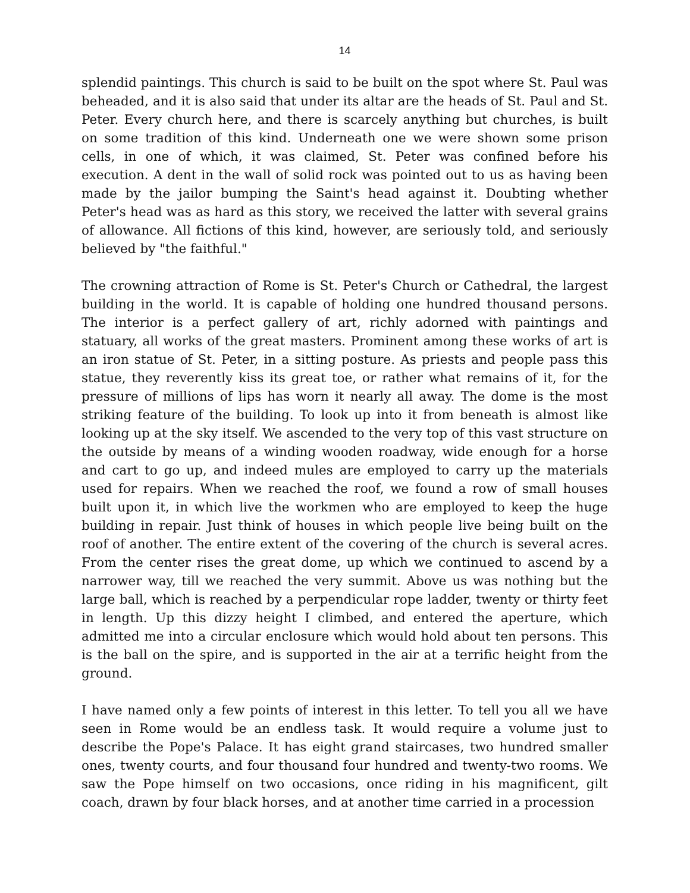14
splendid paintings. This church is said to be built on the spot where St. Paul was beheaded, and it is also said that under its altar are the heads of St. Paul and St. Peter. Every church here, and there is scarcely anything but churches, is built on some tradition of this kind. Underneath one we were shown some prison cells, in one of which, it was claimed, St. Peter was confined before his execution. A dent in the wall of solid rock was pointed out to us as having been made by the jailor bumping the Saint's head against it. Doubting whether Peter's head was as hard as this story, we received the latter with several grains of allowance. All fictions of this kind, however, are seriously told, and seriously believed by "the faithful."
The crowning attraction of Rome is St. Peter's Church or Cathedral, the largest building in the world. It is capable of holding one hundred thousand persons. The interior is a perfect gallery of art, richly adorned with paintings and statuary, all works of the great masters. Prominent among these works of art is an iron statue of St. Peter, in a sitting posture. As priests and people pass this statue, they reverently kiss its great toe, or rather what remains of it, for the pressure of millions of lips has worn it nearly all away. The dome is the most striking feature of the building. To look up into it from beneath is almost like looking up at the sky itself. We ascended to the very top of this vast structure on the outside by means of a winding wooden roadway, wide enough for a horse and cart to go up, and indeed mules are employed to carry up the materials used for repairs. When we reached the roof, we found a row of small houses built upon it, in which live the workmen who are employed to keep the huge building in repair. Just think of houses in which people live being built on the roof of another. The entire extent of the covering of the church is several acres. From the center rises the great dome, up which we continued to ascend by a narrower way, till we reached the very summit. Above us was nothing but the large ball, which is reached by a perpendicular rope ladder, twenty or thirty feet in length. Up this dizzy height I climbed, and entered the aperture, which admitted me into a circular enclosure which would hold about ten persons. This is the ball on the spire, and is supported in the air at a terrific height from the ground.
I have named only a few points of interest in this letter. To tell you all we have seen in Rome would be an endless task. It would require a volume just to describe the Pope's Palace. It has eight grand staircases, two hundred smaller ones, twenty courts, and four thousand four hundred and twenty-two rooms. We saw the Pope himself on two occasions, once riding in his magnificent, gilt coach, drawn by four black horses, and at another time carried in a procession